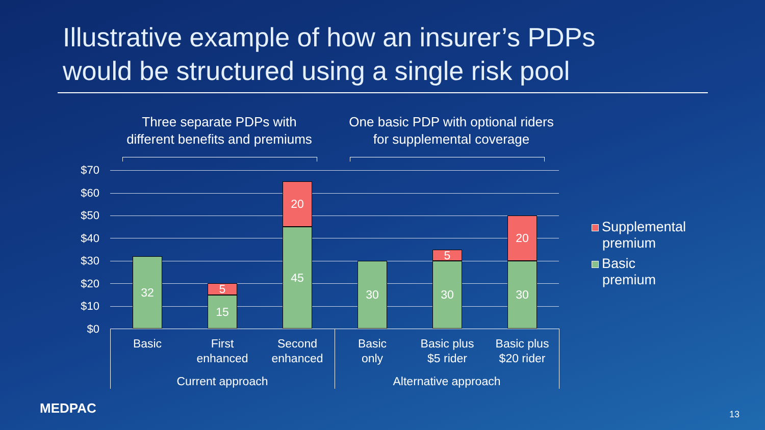Illustrative example of how an insurer’s PDPs
would be structured using a single risk pool
Three separate PDPs with
different benefits and premiums
One basic PDP with optional riders
for supplemental coverage
$70
$60
$50
$40
$30
$20
$10
$0
32
5
15
20
45
30
5
30
20
30
Basic
First
enhanced
Second
enhanced
Basic
only
Basic plus
$5 rider
Basic plus
$20 rider
Current approach Alternative approach
Supplemental
premium
Basic
premium
MEDPAC 13